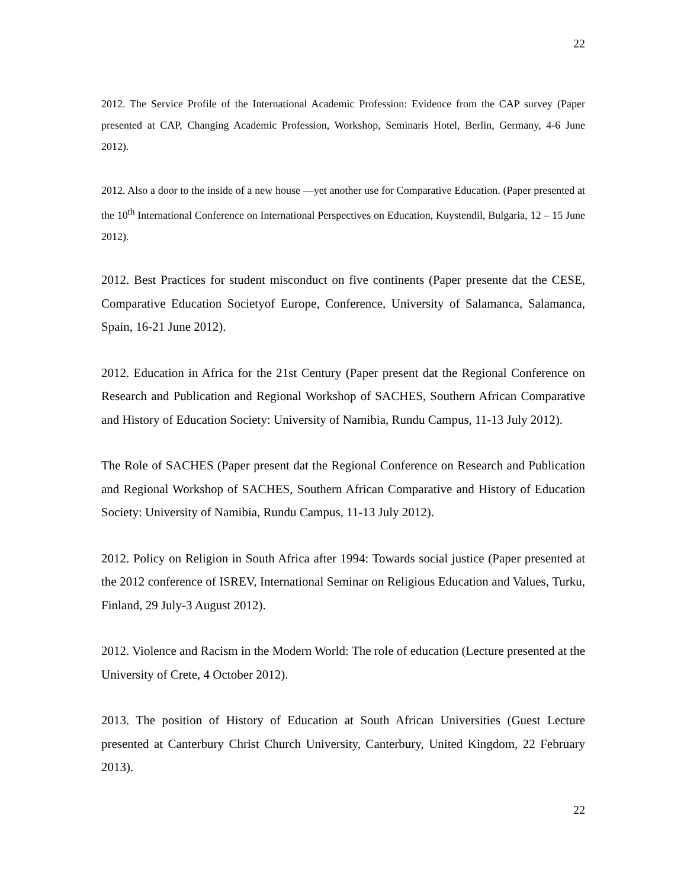22
2012. The Service Profile of the International Academic Profession: Evidence from the CAP survey (Paper presented at CAP, Changing Academic Profession, Workshop, Seminaris Hotel, Berlin, Germany, 4-6 June 2012).
2012. Also a door to the inside of a new house —yet another use for Comparative Education. (Paper presented at the 10<sup>th</sup> International Conference on International Perspectives on Education, Kuystendil, Bulgaria, 12 – 15 June 2012).
2012. Best Practices for student misconduct on five continents (Paper presente dat the CESE, Comparative Education Societyof Europe, Conference, University of Salamanca, Salamanca, Spain, 16-21 June 2012).
2012. Education in Africa for the 21st Century (Paper present dat the Regional Conference on Research and Publication and Regional Workshop of SACHES, Southern African Comparative and History of Education Society: University of Namibia, Rundu Campus, 11-13 July 2012).
The Role of SACHES (Paper present dat the Regional Conference on Research and Publication and Regional Workshop of SACHES, Southern African Comparative and History of Education Society: University of Namibia, Rundu Campus, 11-13 July 2012).
2012. Policy on Religion in South Africa after 1994: Towards social justice (Paper presented at the 2012 conference of ISREV, International Seminar on Religious Education and Values, Turku, Finland, 29 July-3 August 2012).
2012. Violence and Racism in the Modern World: The role of education (Lecture presented at the University of Crete, 4 October 2012).
2013. The position of History of Education at South African Universities (Guest Lecture presented at Canterbury Christ Church University, Canterbury, United Kingdom, 22 February 2013).
22